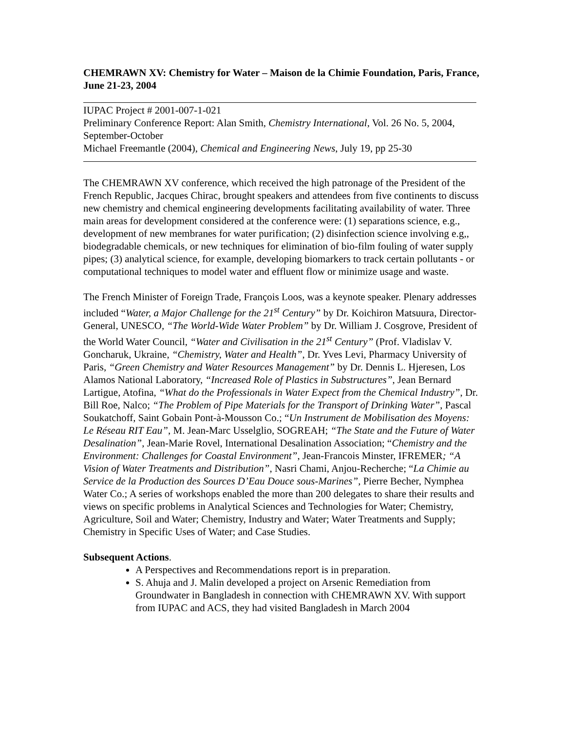CHEMRAWN XV: Chemistry for Water – Maison de la Chimie Foundation, Paris, France, June 21-23, 2004
IUPAC Project # 2001-007-1-021
Preliminary Conference Report: Alan Smith, Chemistry International, Vol. 26 No. 5, 2004, September-October
Michael Freemantle (2004), Chemical and Engineering News, July 19, pp 25-30
The CHEMRAWN XV conference, which received the high patronage of the President of the French Republic, Jacques Chirac, brought speakers and attendees from five continents to discuss new chemistry and chemical engineering developments facilitating availability of water. Three main areas for development considered at the conference were: (1) separations science, e.g., development of new membranes for water purification; (2) disinfection science involving e.g,, biodegradable chemicals, or new techniques for elimination of bio-film fouling of water supply pipes; (3) analytical science, for example, developing biomarkers to track certain pollutants - or computational techniques to model water and effluent flow or minimize usage and waste.
The French Minister of Foreign Trade, François Loos, was a keynote speaker. Plenary addresses included “Water, a Major Challenge for the 21<sup>st</sup> Century” by Dr. Koichiron Matsuura, Director-General, UNESCO, “The World-Wide Water Problem” by Dr. William J. Cosgrove, President of the World Water Council, “Water and Civilisation in the 21<sup>st</sup> Century” (Prof. Vladislav V. Goncharuk, Ukraine, “Chemistry, Water and Health”, Dr. Yves Levi, Pharmacy University of Paris, “Green Chemistry and Water Resources Management” by Dr. Dennis L. Hjeresen, Los Alamos National Laboratory, “Increased Role of Plastics in Substructures”, Jean Bernard Lartigue, Atofina, “What do the Professionals in Water Expect from the Chemical Industry”, Dr. Bill Roe, Nalco; “The Problem of Pipe Materials for the Transport of Drinking Water”, Pascal Soukatchoff, Saint Gobain Pont-à-Mousson Co.; “Un Instrument de Mobilisation des Moyens: Le Réseau RIT Eau”, M. Jean-Marc Usselglio, SOGREAH; “The State and the Future of Water Desalination”, Jean-Marie Rovel, International Desalination Association; “Chemistry and the Environment: Challenges for Coastal Environment”, Jean-Francois Minster, IFREMER; “A Vision of Water Treatments and Distribution”, Nasri Chami, Anjou-Recherche; “La Chimie au Service de la Production des Sources D’Eau Douce sous-Marines”, Pierre Becher, Nymphea Water Co.; A series of workshops enabled the more than 200 delegates to share their results and views on specific problems in Analytical Sciences and Technologies for Water; Chemistry, Agriculture, Soil and Water; Chemistry, Industry and Water; Water Treatments and Supply; Chemistry in Specific Uses of Water; and Case Studies.
Subsequent Actions.
A Perspectives and Recommendations report is in preparation.
S. Ahuja and J. Malin developed a project on Arsenic Remediation from Groundwater in Bangladesh in connection with CHEMRAWN XV. With support from IUPAC and ACS, they had visited Bangladesh in March 2004